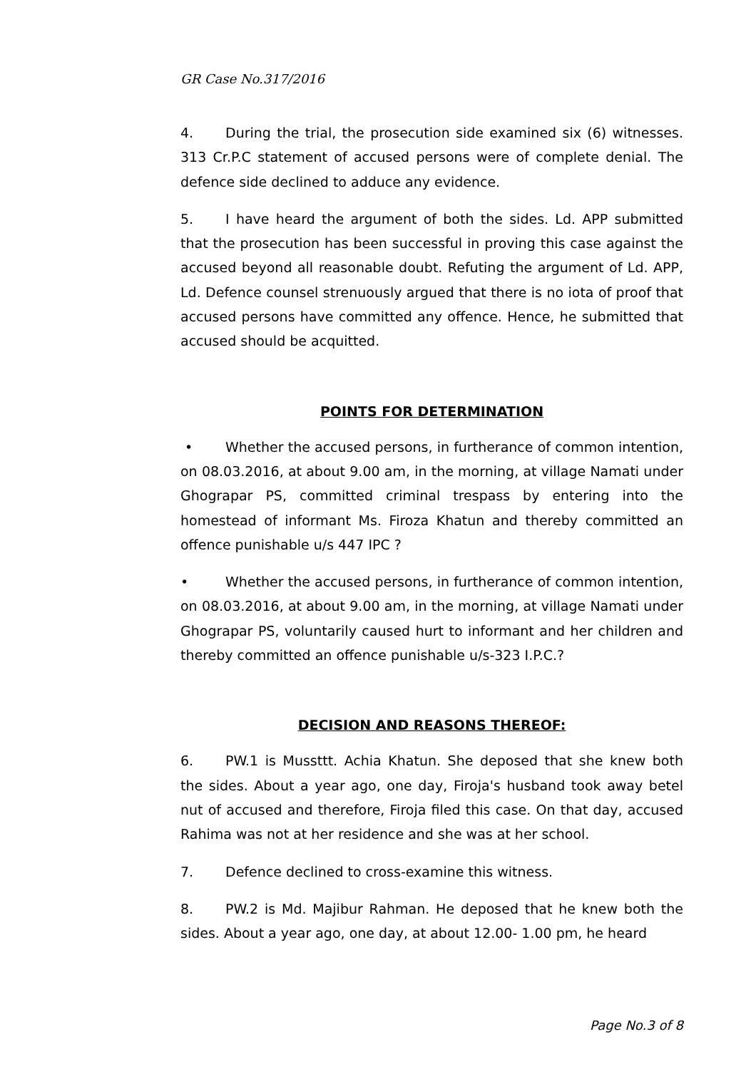GR Case No.317/2016
4. During the trial, the prosecution side examined six (6) witnesses. 313 Cr.P.C statement of accused persons were of complete denial. The defence side declined to adduce any evidence.
5. I have heard the argument of both the sides. Ld. APP submitted that the prosecution has been successful in proving this case against the accused beyond all reasonable doubt. Refuting the argument of Ld. APP, Ld. Defence counsel strenuously argued that there is no iota of proof that accused persons have committed any offence. Hence, he submitted that accused should be acquitted.
POINTS FOR DETERMINATION
• Whether the accused persons, in furtherance of common intention, on 08.03.2016, at about 9.00 am, in the morning, at village Namati under Ghograpar PS, committed criminal trespass by entering into the homestead of informant Ms. Firoza Khatun and thereby committed an offence punishable u/s 447 IPC ?
• Whether the accused persons, in furtherance of common intention, on 08.03.2016, at about 9.00 am, in the morning, at village Namati under Ghograpar PS, voluntarily caused hurt to informant and her children and thereby committed an offence punishable u/s-323 I.P.C.?
DECISION AND REASONS THEREOF:
6. PW.1 is Mussttt. Achia Khatun. She deposed that she knew both the sides. About a year ago, one day, Firoja's husband took away betel nut of accused and therefore, Firoja filed this case. On that day, accused Rahima was not at her residence and she was at her school.
7. Defence declined to cross-examine this witness.
8. PW.2 is Md. Majibur Rahman. He deposed that he knew both the sides. About a year ago, one day, at about 12.00- 1.00 pm, he heard
Page No.3 of 8